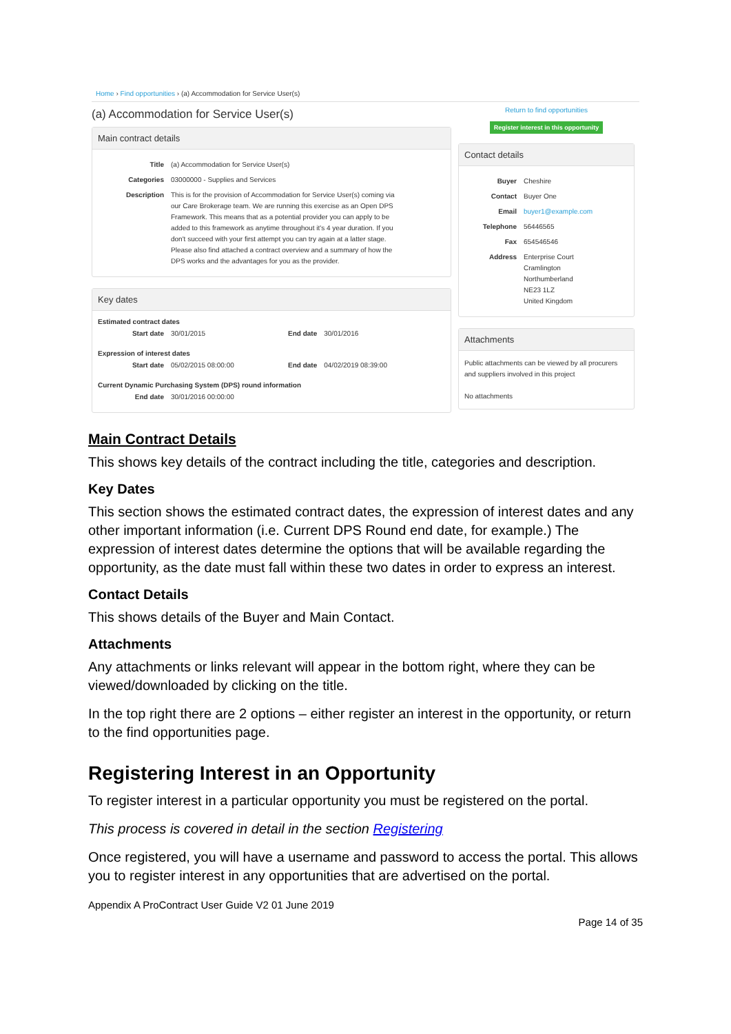Home › Find opportunities › (a) Accommodation for Service User(s)
(a) Accommodation for Service User(s)
Main contract details
| Title | (a) Accommodation for Service User(s) |
| Categories | 03000000 - Supplies and Services |
| Description | This is for the provision of Accommodation for Service User(s) coming via our Care Brokerage team. We are running this exercise as an Open DPS Framework. This means that as a potential provider you can apply to be added to this framework as anytime throughout it's 4 year duration. If you don't succeed with your first attempt you can try again at a latter stage. Please also find attached a contract overview and a summary of how the DPS works and the advantages for you as the provider. |
Key dates
Estimated contract dates
| Start date | 30/01/2015 | End date | 30/01/2016 |
Expression of interest dates
| Start date | 05/02/2015 08:00:00 | End date | 04/02/2019 08:39:00 |
Current Dynamic Purchasing System (DPS) round information
| End date | 30/01/2016 00:00:00 |
Return to find opportunities
Register interest in this opportunity
Contact details
| Buyer | Cheshire |
| Contact | Buyer One |
| Email | buyer1@example.com |
| Telephone | 56446565 |
| Fax | 654546546 |
| Address | Enterprise Court Cramlington Northumberland NE23 1LZ United Kingdom |
Attachments
Public attachments can be viewed by all procurers and suppliers involved in this project
No attachments
Main Contract Details
This shows key details of the contract including the title, categories and description.
Key Dates
This section shows the estimated contract dates, the expression of interest dates and any other important information (i.e. Current DPS Round end date, for example.) The expression of interest dates determine the options that will be available regarding the opportunity, as the date must fall within these two dates in order to express an interest.
Contact Details
This shows details of the Buyer and Main Contact.
Attachments
Any attachments or links relevant will appear in the bottom right, where they can be viewed/downloaded by clicking on the title.
In the top right there are 2 options – either register an interest in the opportunity, or return to the find opportunities page.
Registering Interest in an Opportunity
To register interest in a particular opportunity you must be registered on the portal.
This process is covered in detail in the section Registering
Once registered, you will have a username and password to access the portal. This allows you to register interest in any opportunities that are advertised on the portal.
Appendix A ProContract User Guide V2 01 June 2019
Page 14 of 35